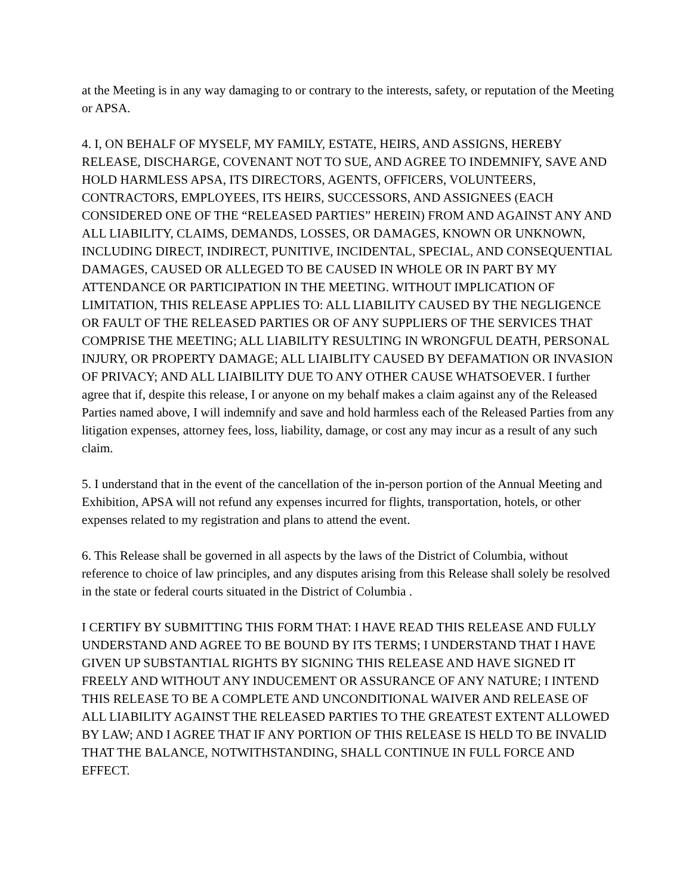at the Meeting is in any way damaging to or contrary to the interests, safety, or reputation of the Meeting or APSA.
4. I, ON BEHALF OF MYSELF, MY FAMILY, ESTATE, HEIRS, AND ASSIGNS, HEREBY RELEASE, DISCHARGE, COVENANT NOT TO SUE, AND AGREE TO INDEMNIFY, SAVE AND HOLD HARMLESS APSA, ITS DIRECTORS, AGENTS, OFFICERS, VOLUNTEERS, CONTRACTORS, EMPLOYEES, ITS HEIRS, SUCCESSORS, AND ASSIGNEES (EACH CONSIDERED ONE OF THE “RELEASED PARTIES” HEREIN) FROM AND AGAINST ANY AND ALL LIABILITY, CLAIMS, DEMANDS, LOSSES, OR DAMAGES, KNOWN OR UNKNOWN, INCLUDING DIRECT, INDIRECT, PUNITIVE, INCIDENTAL, SPECIAL, AND CONSEQUENTIAL DAMAGES, CAUSED OR ALLEGED TO BE CAUSED IN WHOLE OR IN PART BY MY ATTENDANCE OR PARTICIPATION IN THE MEETING. WITHOUT IMPLICATION OF LIMITATION, THIS RELEASE APPLIES TO: ALL LIABILITY CAUSED BY THE NEGLIGENCE OR FAULT OF THE RELEASED PARTIES OR OF ANY SUPPLIERS OF THE SERVICES THAT COMPRISE THE MEETING; ALL LIABILITY RESULTING IN WRONGFUL DEATH, PERSONAL INJURY, OR PROPERTY DAMAGE; ALL LIAIBLITY CAUSED BY DEFAMATION OR INVASION OF PRIVACY; AND ALL LIAIBILITY DUE TO ANY OTHER CAUSE WHATSOEVER. I further agree that if, despite this release, I or anyone on my behalf makes a claim against any of the Released Parties named above, I will indemnify and save and hold harmless each of the Released Parties from any litigation expenses, attorney fees, loss, liability, damage, or cost any may incur as a result of any such claim.
5. I understand that in the event of the cancellation of the in-person portion of the Annual Meeting and Exhibition, APSA will not refund any expenses incurred for flights, transportation, hotels, or other expenses related to my registration and plans to attend the event.
6. This Release shall be governed in all aspects by the laws of the District of Columbia, without reference to choice of law principles, and any disputes arising from this Release shall solely be resolved in the state or federal courts situated in the District of Columbia .
I CERTIFY BY SUBMITTING THIS FORM THAT: I HAVE READ THIS RELEASE AND FULLY UNDERSTAND AND AGREE TO BE BOUND BY ITS TERMS; I UNDERSTAND THAT I HAVE GIVEN UP SUBSTANTIAL RIGHTS BY SIGNING THIS RELEASE AND HAVE SIGNED IT FREELY AND WITHOUT ANY INDUCEMENT OR ASSURANCE OF ANY NATURE; I INTEND THIS RELEASE TO BE A COMPLETE AND UNCONDITIONAL WAIVER AND RELEASE OF ALL LIABILITY AGAINST THE RELEASED PARTIES TO THE GREATEST EXTENT ALLOWED BY LAW; AND I AGREE THAT IF ANY PORTION OF THIS RELEASE IS HELD TO BE INVALID THAT THE BALANCE, NOTWITHSTANDING, SHALL CONTINUE IN FULL FORCE AND EFFECT.